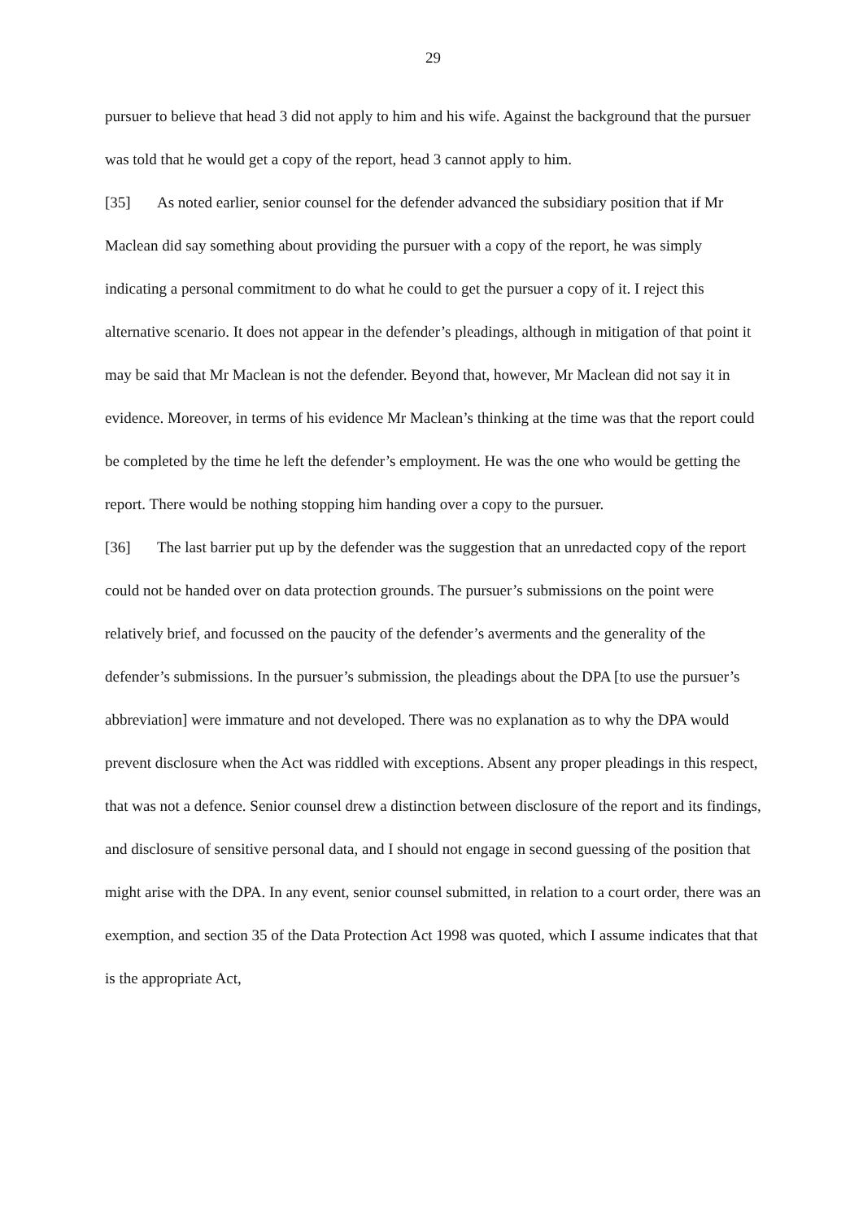29
pursuer to believe that head 3 did not apply to him and his wife. Against the background that the pursuer was told that he would get a copy of the report, head 3 cannot apply to him.
[35] As noted earlier, senior counsel for the defender advanced the subsidiary position that if Mr Maclean did say something about providing the pursuer with a copy of the report, he was simply indicating a personal commitment to do what he could to get the pursuer a copy of it. I reject this alternative scenario. It does not appear in the defender’s pleadings, although in mitigation of that point it may be said that Mr Maclean is not the defender. Beyond that, however, Mr Maclean did not say it in evidence. Moreover, in terms of his evidence Mr Maclean’s thinking at the time was that the report could be completed by the time he left the defender’s employment. He was the one who would be getting the report. There would be nothing stopping him handing over a copy to the pursuer.
[36] The last barrier put up by the defender was the suggestion that an unredacted copy of the report could not be handed over on data protection grounds. The pursuer’s submissions on the point were relatively brief, and focussed on the paucity of the defender’s averments and the generality of the defender’s submissions. In the pursuer’s submission, the pleadings about the DPA [to use the pursuer’s abbreviation] were immature and not developed. There was no explanation as to why the DPA would prevent disclosure when the Act was riddled with exceptions. Absent any proper pleadings in this respect, that was not a defence. Senior counsel drew a distinction between disclosure of the report and its findings, and disclosure of sensitive personal data, and I should not engage in second guessing of the position that might arise with the DPA. In any event, senior counsel submitted, in relation to a court order, there was an exemption, and section 35 of the Data Protection Act 1998 was quoted, which I assume indicates that that is the appropriate Act,